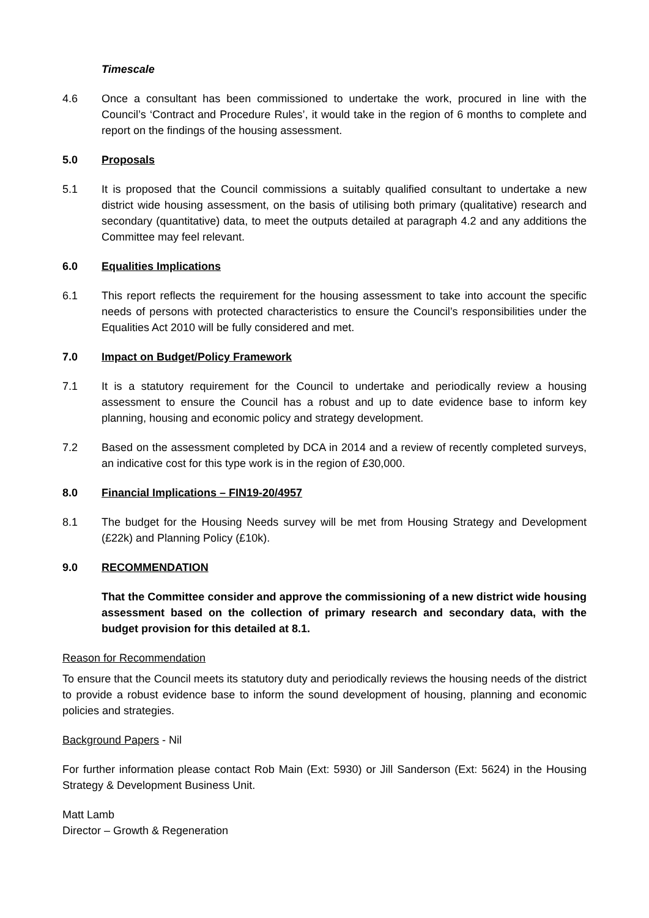Timescale
4.6 Once a consultant has been commissioned to undertake the work, procured in line with the Council’s ‘Contract and Procedure Rules’, it would take in the region of 6 months to complete and report on the findings of the housing assessment.
5.0 Proposals
5.1 It is proposed that the Council commissions a suitably qualified consultant to undertake a new district wide housing assessment, on the basis of utilising both primary (qualitative) research and secondary (quantitative) data, to meet the outputs detailed at paragraph 4.2 and any additions the Committee may feel relevant.
6.0 Equalities Implications
6.1 This report reflects the requirement for the housing assessment to take into account the specific needs of persons with protected characteristics to ensure the Council’s responsibilities under the Equalities Act 2010 will be fully considered and met.
7.0 Impact on Budget/Policy Framework
7.1 It is a statutory requirement for the Council to undertake and periodically review a housing assessment to ensure the Council has a robust and up to date evidence base to inform key planning, housing and economic policy and strategy development.
7.2 Based on the assessment completed by DCA in 2014 and a review of recently completed surveys, an indicative cost for this type work is in the region of £30,000.
8.0 Financial Implications – FIN19-20/4957
8.1 The budget for the Housing Needs survey will be met from Housing Strategy and Development (£22k) and Planning Policy (£10k).
9.0 RECOMMENDATION
That the Committee consider and approve the commissioning of a new district wide housing assessment based on the collection of primary research and secondary data, with the budget provision for this detailed at 8.1.
Reason for Recommendation
To ensure that the Council meets its statutory duty and periodically reviews the housing needs of the district to provide a robust evidence base to inform the sound development of housing, planning and economic policies and strategies.
Background Papers - Nil
For further information please contact Rob Main (Ext: 5930) or Jill Sanderson (Ext: 5624) in the Housing Strategy & Development Business Unit.
Matt Lamb
Director – Growth & Regeneration